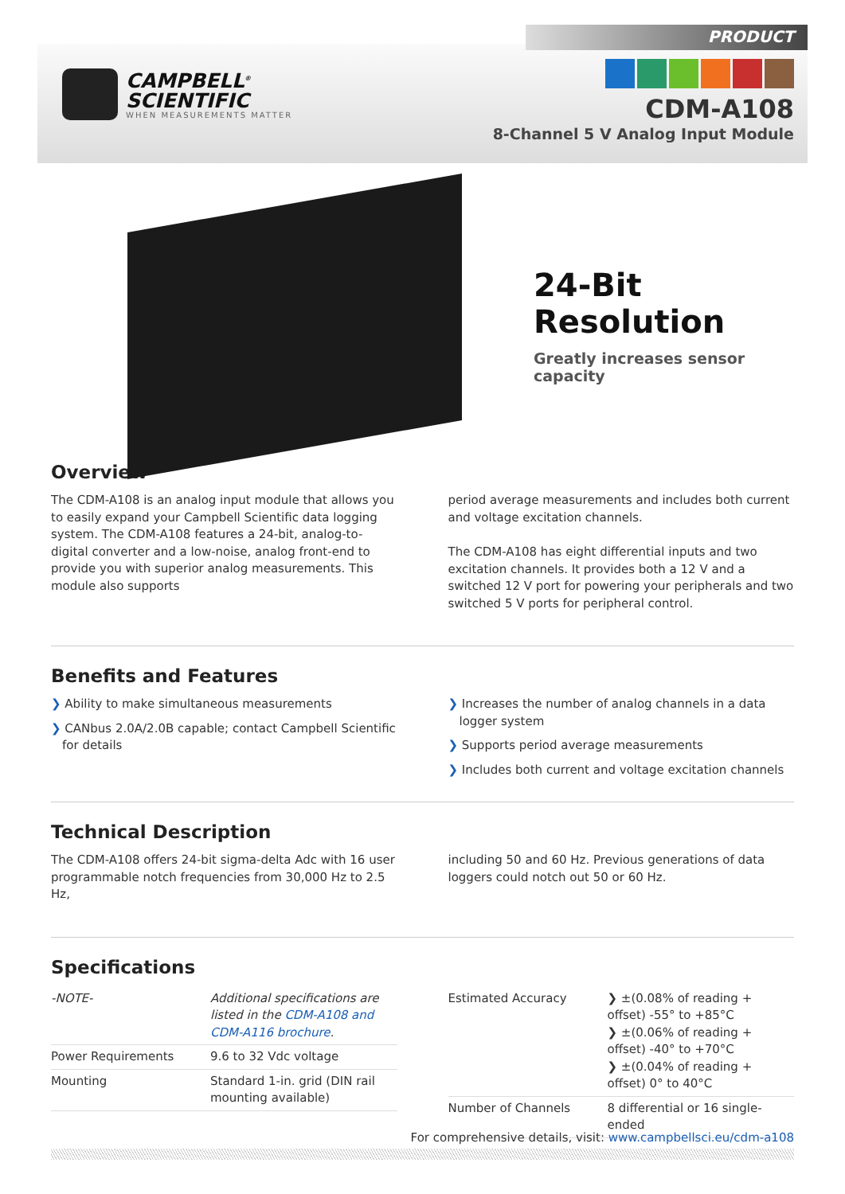CAMPBELL<sup>®</sup>
SCIENTIFIC
WHEN MEASUREMENTS MATTER
PRODUCT
CDM-A108
8-Channel 5 V Analog Input Module
24-Bit
Resolution
Greatly increases sensor
capacity
Overview
The CDM-A108 is an analog input module that allows you to easily expand your Campbell Scientific data logging system. The CDM-A108 features a 24-bit, analog-to-digital converter and a low-noise, analog front-end to provide you with superior analog measurements. This module also supports
period average measurements and includes both current and voltage excitation channels.
The CDM-A108 has eight differential inputs and two excitation channels. It provides both a 12 V and a switched 12 V port for powering your peripherals and two switched 5 V ports for peripheral control.
Benefits and Features
❯ Ability to make simultaneous measurements
❯ CANbus 2.0A/2.0B capable; contact Campbell Scientific for details
❯ Increases the number of analog channels in a data logger system
❯ Supports period average measurements
❯ Includes both current and voltage excitation channels
Technical Description
The CDM-A108 offers 24-bit sigma-delta Adc with 16 user programmable notch frequencies from 30,000 Hz to 2.5 Hz,
including 50 and 60 Hz. Previous generations of data loggers could notch out 50 or 60 Hz.
Specifications
| -NOTE- | Additional specifications are listed in the CDM-A108 and CDM-A116 brochure . |
| Power Requirements | 9.6 to 32 Vdc voltage |
| Mounting | Standard 1-in. grid (DIN rail mounting available) |
| Estimated Accuracy | ❯ ±(0.08% of reading + offset) -55° to +85°C ❯ ±(0.06% of reading + offset) -40° to +70°C ❯ ±(0.04% of reading + offset) 0° to 40°C |
| Number of Channels | 8 differential or 16 single-ended |
For comprehensive details, visit: www.campbellsci.eu/cdm-a108